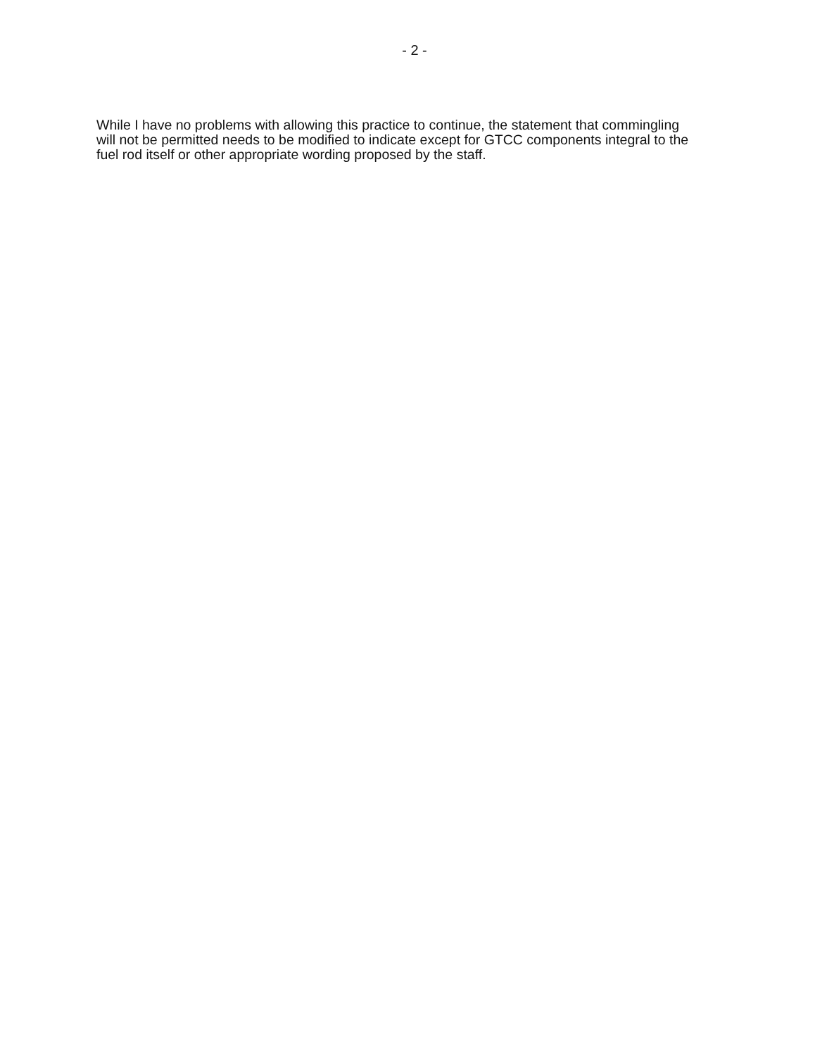- 2 -
While I have no problems with allowing this practice to continue, the statement that commingling will not be permitted needs to be modified to indicate except for GTCC components integral to the fuel rod itself or other appropriate wording proposed by the staff.